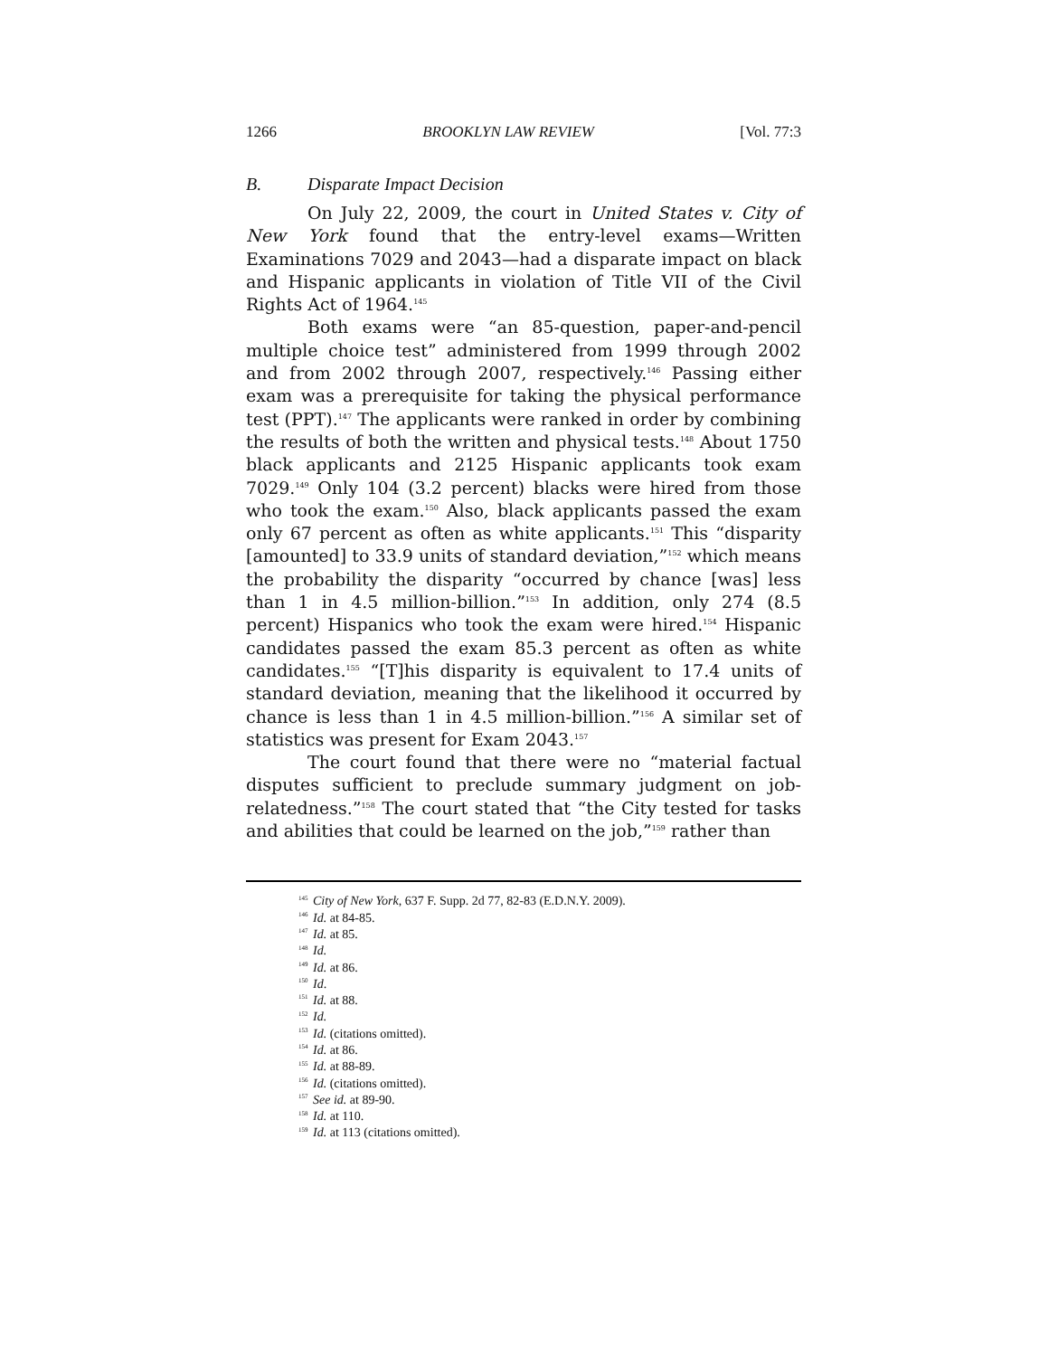1266 BROOKLYN LAW REVIEW [Vol. 77:3
B. Disparate Impact Decision
On July 22, 2009, the court in United States v. City of New York found that the entry-level exams—Written Examinations 7029 and 2043—had a disparate impact on black and Hispanic applicants in violation of Title VII of the Civil Rights Act of 1964.<sup>145</sup>
Both exams were “an 85-question, paper-and-pencil multiple choice test” administered from 1999 through 2002 and from 2002 through 2007, respectively.<sup>146</sup> Passing either exam was a prerequisite for taking the physical performance test (PPT).<sup>147</sup> The applicants were ranked in order by combining the results of both the written and physical tests.<sup>148</sup> About 1750 black applicants and 2125 Hispanic applicants took exam 7029.<sup>149</sup> Only 104 (3.2 percent) blacks were hired from those who took the exam.<sup>150</sup> Also, black applicants passed the exam only 67 percent as often as white applicants.<sup>151</sup> This “disparity [amounted] to 33.9 units of standard deviation,”<sup>152</sup> which means the probability the disparity “occurred by chance [was] less than 1 in 4.5 million-billion.”<sup>153</sup> In addition, only 274 (8.5 percent) Hispanics who took the exam were hired.<sup>154</sup> Hispanic candidates passed the exam 85.3 percent as often as white candidates.<sup>155</sup> “[T]his disparity is equivalent to 17.4 units of standard deviation, meaning that the likelihood it occurred by chance is less than 1 in 4.5 million-billion.”<sup>156</sup> A similar set of statistics was present for Exam 2043.<sup>157</sup>
The court found that there were no “material factual disputes sufficient to preclude summary judgment on job-relatedness.”<sup>158</sup> The court stated that “the City tested for tasks and abilities that could be learned on the job,”<sup>159</sup> rather than
<sup>145</sup> City of New York, 637 F. Supp. 2d 77, 82-83 (E.D.N.Y. 2009).
<sup>146</sup> Id. at 84-85.
<sup>147</sup> Id. at 85.
<sup>148</sup> Id.
<sup>149</sup> Id. at 86.
<sup>150</sup> Id.
<sup>151</sup> Id. at 88.
<sup>152</sup> Id.
<sup>153</sup> Id. (citations omitted).
<sup>154</sup> Id. at 86.
<sup>155</sup> Id. at 88-89.
<sup>156</sup> Id. (citations omitted).
<sup>157</sup> See id. at 89-90.
<sup>158</sup> Id. at 110.
<sup>159</sup> Id. at 113 (citations omitted).